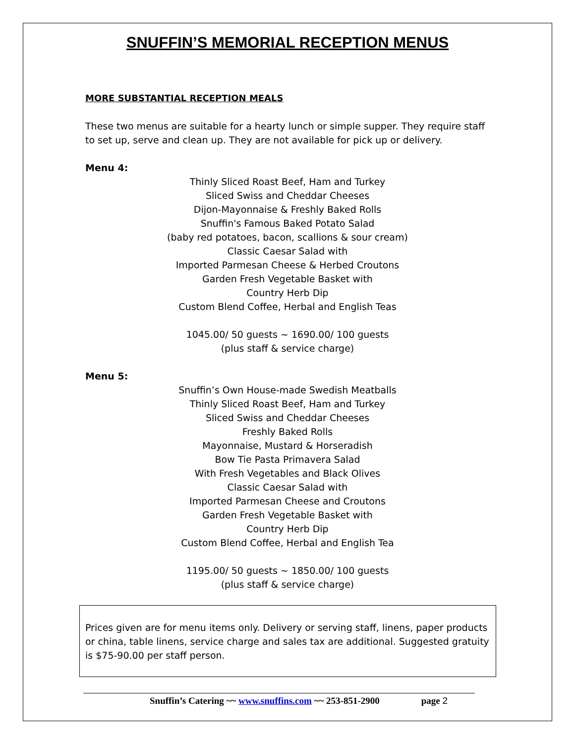SNUFFIN’S MEMORIAL RECEPTION MENUS
MORE SUBSTANTIAL RECEPTION MEALS
These two menus are suitable for a hearty lunch or simple supper. They require staff to set up, serve and clean up. They are not available for pick up or delivery.
Menu 4:
Thinly Sliced Roast Beef, Ham and Turkey
Sliced Swiss and Cheddar Cheeses
Dijon-Mayonnaise & Freshly Baked Rolls
Snuffin's Famous Baked Potato Salad
(baby red potatoes, bacon, scallions & sour cream)
Classic Caesar Salad with
Imported Parmesan Cheese & Herbed Croutons
Garden Fresh Vegetable Basket with
Country Herb Dip
Custom Blend Coffee, Herbal and English Teas
1045.00/ 50 guests ~ 1690.00/ 100 guests
(plus staff & service charge)
Menu 5:
Snuffin’s Own House-made Swedish Meatballs
Thinly Sliced Roast Beef, Ham and Turkey
Sliced Swiss and Cheddar Cheeses
Freshly Baked Rolls
Mayonnaise, Mustard & Horseradish
Bow Tie Pasta Primavera Salad
With Fresh Vegetables and Black Olives
Classic Caesar Salad with
Imported Parmesan Cheese and Croutons
Garden Fresh Vegetable Basket with
Country Herb Dip
Custom Blend Coffee, Herbal and English Tea
1195.00/ 50 guests ~ 1850.00/ 100 guests
(plus staff & service charge)
Prices given are for menu items only. Delivery or serving staff, linens, paper products or china, table linens, service charge and sales tax are additional. Suggested gratuity is $75-90.00 per staff person.
Snuffin’s Catering ~~ www.snuffins.com ~~ 253-851-2900 page 2